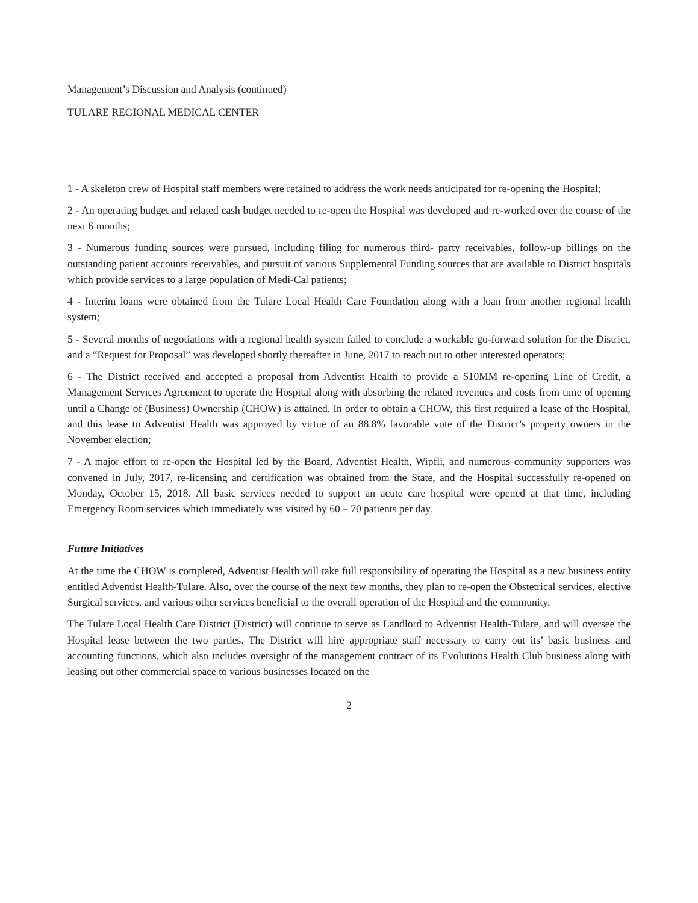Management’s Discussion and Analysis (continued)
TULARE REGIONAL MEDICAL CENTER
1 - A skeleton crew of Hospital staff members were retained to address the work needs anticipated for re-opening the Hospital;
2 - An operating budget and related cash budget needed to re-open the Hospital was developed and re-worked over the course of the next 6 months;
3 - Numerous funding sources were pursued, including filing for numerous third- party receivables, follow-up billings on the outstanding patient accounts receivables, and pursuit of various Supplemental Funding sources that are available to District hospitals which provide services to a large population of Medi-Cal patients;
4 - Interim loans were obtained from the Tulare Local Health Care Foundation along with a loan from another regional health system;
5 - Several months of negotiations with a regional health system failed to conclude a workable go-forward solution for the District, and a “Request for Proposal” was developed shortly thereafter in June, 2017 to reach out to other interested operators;
6 - The District received and accepted a proposal from Adventist Health to provide a $10MM re-opening Line of Credit, a Management Services Agreement to operate the Hospital along with absorbing the related revenues and costs from time of opening until a Change of (Business) Ownership (CHOW) is attained. In order to obtain a CHOW, this first required a lease of the Hospital, and this lease to Adventist Health was approved by virtue of an 88.8% favorable vote of the District’s property owners in the November election;
7 - A major effort to re-open the Hospital led by the Board, Adventist Health, Wipfli, and numerous community supporters was convened in July, 2017, re-licensing and certification was obtained from the State, and the Hospital successfully re-opened on Monday, October 15, 2018. All basic services needed to support an acute care hospital were opened at that time, including Emergency Room services which immediately was visited by 60 – 70 patients per day.
Future Initiatives
At the time the CHOW is completed, Adventist Health will take full responsibility of operating the Hospital as a new business entity entitled Adventist Health-Tulare. Also, over the course of the next few months, they plan to re-open the Obstetrical services, elective Surgical services, and various other services beneficial to the overall operation of the Hospital and the community.
The Tulare Local Health Care District (District) will continue to serve as Landlord to Adventist Health-Tulare, and will oversee the Hospital lease between the two parties. The District will hire appropriate staff necessary to carry out its’ basic business and accounting functions, which also includes oversight of the management contract of its Evolutions Health Club business along with leasing out other commercial space to various businesses located on the
2